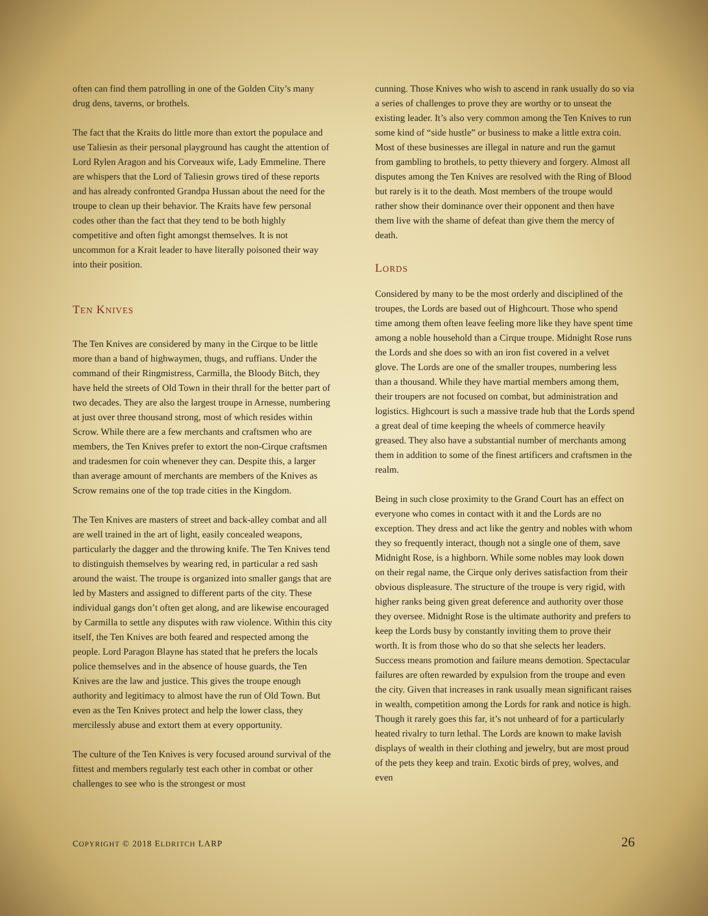often can find them patrolling in one of the Golden City’s many drug dens, taverns, or brothels.
The fact that the Kraits do little more than extort the populace and use Taliesin as their personal playground has caught the attention of Lord Rylen Aragon and his Corveaux wife, Lady Emmeline. There are whispers that the Lord of Taliesin grows tired of these reports and has already confronted Grandpa Hussan about the need for the troupe to clean up their behavior. The Kraits have few personal codes other than the fact that they tend to be both highly competitive and often fight amongst themselves. It is not uncommon for a Krait leader to have literally poisoned their way into their position.
TEN KNIVES
The Ten Knives are considered by many in the Cirque to be little more than a band of highwaymen, thugs, and ruffians. Under the command of their Ringmistress, Carmilla, the Bloody Bitch, they have held the streets of Old Town in their thrall for the better part of two decades. They are also the largest troupe in Arnesse, numbering at just over three thousand strong, most of which resides within Scrow. While there are a few merchants and craftsmen who are members, the Ten Knives prefer to extort the non-Cirque craftsmen and tradesmen for coin whenever they can. Despite this, a larger than average amount of merchants are members of the Knives as Scrow remains one of the top trade cities in the Kingdom.
The Ten Knives are masters of street and back-alley combat and all are well trained in the art of light, easily concealed weapons, particularly the dagger and the throwing knife. The Ten Knives tend to distinguish themselves by wearing red, in particular a red sash around the waist. The troupe is organized into smaller gangs that are led by Masters and assigned to different parts of the city. These individual gangs don’t often get along, and are likewise encouraged by Carmilla to settle any disputes with raw violence. Within this city itself, the Ten Knives are both feared and respected among the people. Lord Paragon Blayne has stated that he prefers the locals police themselves and in the absence of house guards, the Ten Knives are the law and justice. This gives the troupe enough authority and legitimacy to almost have the run of Old Town. But even as the Ten Knives protect and help the lower class, they mercilessly abuse and extort them at every opportunity.
The culture of the Ten Knives is very focused around survival of the fittest and members regularly test each other in combat or other challenges to see who is the strongest or most
cunning. Those Knives who wish to ascend in rank usually do so via a series of challenges to prove they are worthy or to unseat the existing leader. It’s also very common among the Ten Knives to run some kind of “side hustle” or business to make a little extra coin. Most of these businesses are illegal in nature and run the gamut from gambling to brothels, to petty thievery and forgery. Almost all disputes among the Ten Knives are resolved with the Ring of Blood but rarely is it to the death. Most members of the troupe would rather show their dominance over their opponent and then have them live with the shame of defeat than give them the mercy of death.
LORDS
Considered by many to be the most orderly and disciplined of the troupes, the Lords are based out of Highcourt. Those who spend time among them often leave feeling more like they have spent time among a noble household than a Cirque troupe. Midnight Rose runs the Lords and she does so with an iron fist covered in a velvet glove. The Lords are one of the smaller troupes, numbering less than a thousand. While they have martial members among them, their troupers are not focused on combat, but administration and logistics. Highcourt is such a massive trade hub that the Lords spend a great deal of time keeping the wheels of commerce heavily greased. They also have a substantial number of merchants among them in addition to some of the finest artificers and craftsmen in the realm.
Being in such close proximity to the Grand Court has an effect on everyone who comes in contact with it and the Lords are no exception. They dress and act like the gentry and nobles with whom they so frequently interact, though not a single one of them, save Midnight Rose, is a highborn. While some nobles may look down on their regal name, the Cirque only derives satisfaction from their obvious displeasure. The structure of the troupe is very rigid, with higher ranks being given great deference and authority over those they oversee. Midnight Rose is the ultimate authority and prefers to keep the Lords busy by constantly inviting them to prove their worth. It is from those who do so that she selects her leaders. Success means promotion and failure means demotion. Spectacular failures are often rewarded by expulsion from the troupe and even the city. Given that increases in rank usually mean significant raises in wealth, competition among the Lords for rank and notice is high. Though it rarely goes this far, it’s not unheard of for a particularly heated rivalry to turn lethal. The Lords are known to make lavish displays of wealth in their clothing and jewelry, but are most proud of the pets they keep and train. Exotic birds of prey, wolves, and even
COPYRIGHT © 2018 ELDRITCH LARP 26